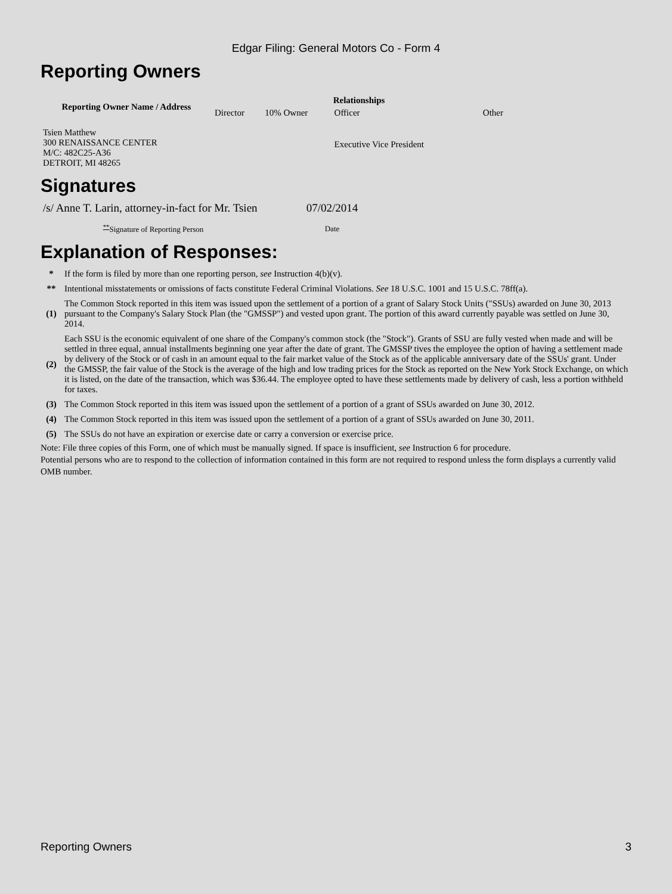Edgar Filing: General Motors Co - Form 4
Reporting Owners
| Reporting Owner Name / Address | Relationships | | | |
| --- | --- | --- | --- | --- |
| | Director | 10% Owner | Officer | Other |
| Tsien Matthew 300 RENAISSANCE CENTER M/C: 482C25-A36 DETROIT, MI 48265 | | | Executive Vice President | |
Signatures
| /s/ Anne T. Larin, attorney-in-fact for Mr. Tsien | 07/02/2014 |
| <sup>**</sup> Signature of Reporting Person | Date |
Explanation of Responses:
| * | If the form is filed by more than one reporting person, see Instruction 4(b)(v). |
| ** | Intentional misstatements or omissions of facts constitute Federal Criminal Violations. See 18 U.S.C. 1001 and 15 U.S.C. 78ff(a). |
| (1) | The Common Stock reported in this item was issued upon the settlement of a portion of a grant of Salary Stock Units ("SSUs) awarded on June 30, 2013 pursuant to the Company's Salary Stock Plan (the "GMSSP") and vested upon grant. The portion of this award currently payable was settled on June 30, 2014. |
| (2) | Each SSU is the economic equivalent of one share of the Company's common stock (the "Stock"). Grants of SSU are fully vested when made and will be settled in three equal, annual installments beginning one year after the date of grant. The GMSSP tives the employee the option of having a settlement made by delivery of the Stock or of cash in an amount equal to the fair market value of the Stock as of the applicable anniversary date of the SSUs' grant. Under the GMSSP, the fair value of the Stock is the average of the high and low trading prices for the Stock as reported on the New York Stock Exchange, on which it is listed, on the date of the transaction, which was $36.44. The employee opted to have these settlements made by delivery of cash, less a portion withheld for taxes. |
| (3) | The Common Stock reported in this item was issued upon the settlement of a portion of a grant of SSUs awarded on June 30, 2012. |
| (4) | The Common Stock reported in this item was issued upon the settlement of a portion of a grant of SSUs awarded on June 30, 2011. |
| (5) | The SSUs do not have an expiration or exercise date or carry a conversion or exercise price. |
Note: File three copies of this Form, one of which must be manually signed. If space is insufficient, see Instruction 6 for procedure.
Potential persons who are to respond to the collection of information contained in this form are not required to respond unless the form displays a currently valid OMB number.
Reporting Owners 3